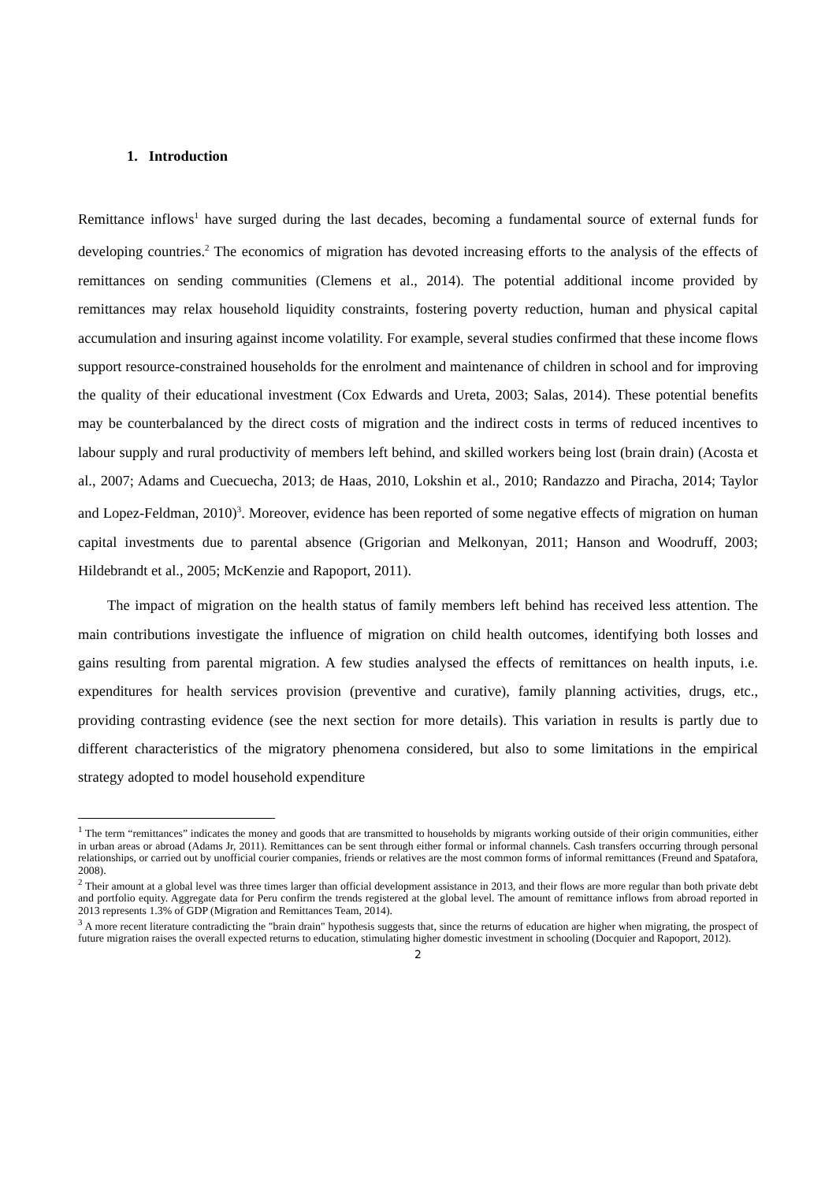1. Introduction
Remittance inflows<sup>1</sup> have surged during the last decades, becoming a fundamental source of external funds for developing countries.<sup>2</sup> The economics of migration has devoted increasing efforts to the analysis of the effects of remittances on sending communities (Clemens et al., 2014). The potential additional income provided by remittances may relax household liquidity constraints, fostering poverty reduction, human and physical capital accumulation and insuring against income volatility. For example, several studies confirmed that these income flows support resource-constrained households for the enrolment and maintenance of children in school and for improving the quality of their educational investment (Cox Edwards and Ureta, 2003; Salas, 2014). These potential benefits may be counterbalanced by the direct costs of migration and the indirect costs in terms of reduced incentives to labour supply and rural productivity of members left behind, and skilled workers being lost (brain drain) (Acosta et al., 2007; Adams and Cuecuecha, 2013; de Haas, 2010, Lokshin et al., 2010; Randazzo and Piracha, 2014; Taylor and Lopez-Feldman, 2010)<sup>3</sup>. Moreover, evidence has been reported of some negative effects of migration on human capital investments due to parental absence (Grigorian and Melkonyan, 2011; Hanson and Woodruff, 2003; Hildebrandt et al., 2005; McKenzie and Rapoport, 2011).
The impact of migration on the health status of family members left behind has received less attention. The main contributions investigate the influence of migration on child health outcomes, identifying both losses and gains resulting from parental migration. A few studies analysed the effects of remittances on health inputs, i.e. expenditures for health services provision (preventive and curative), family planning activities, drugs, etc., providing contrasting evidence (see the next section for more details). This variation in results is partly due to different characteristics of the migratory phenomena considered, but also to some limitations in the empirical strategy adopted to model household expenditure
<sup>1</sup> The term “remittances” indicates the money and goods that are transmitted to households by migrants working outside of their origin communities, either in urban areas or abroad (Adams Jr, 2011). Remittances can be sent through either formal or informal channels. Cash transfers occurring through personal relationships, or carried out by unofficial courier companies, friends or relatives are the most common forms of informal remittances (Freund and Spatafora, 2008).
<sup>2</sup> Their amount at a global level was three times larger than official development assistance in 2013, and their flows are more regular than both private debt and portfolio equity. Aggregate data for Peru confirm the trends registered at the global level. The amount of remittance inflows from abroad reported in 2013 represents 1.3% of GDP (Migration and Remittances Team, 2014).
<sup>3</sup> A more recent literature contradicting the "brain drain" hypothesis suggests that, since the returns of education are higher when migrating, the prospect of future migration raises the overall expected returns to education, stimulating higher domestic investment in schooling (Docquier and Rapoport, 2012).
2